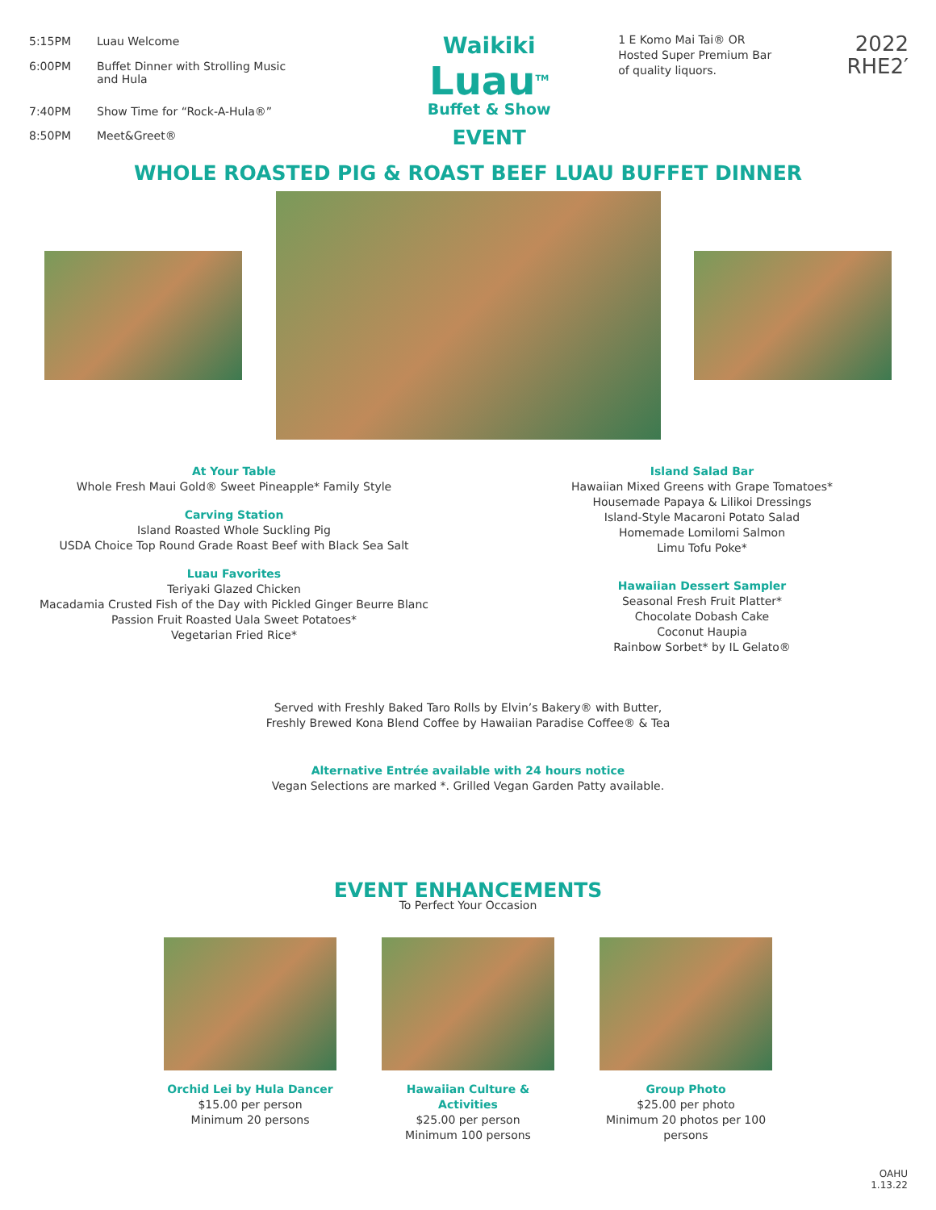| 5:15PM | Luau Welcome |
| 6:00PM | Buffet Dinner with Strolling Music and Hula |
| 7:40PM | Show Time for “Rock-A-Hula®” |
| 8:50PM | Meet&Greet® |
Waikiki
Luau<sup>TM</sup>
Buffet & Show
EVENT
1 E Komo Mai Tai® OR
Hosted Super Premium Bar
of quality liquors.
2022
RHE2′
WHOLE ROASTED PIG & ROAST BEEF LUAU BUFFET DINNER
At Your Table
Whole Fresh Maui Gold® Sweet Pineapple* Family Style
Carving Station
Island Roasted Whole Suckling Pig
USDA Choice Top Round Grade Roast Beef with Black Sea Salt
Luau Favorites
Teriyaki Glazed Chicken
Macadamia Crusted Fish of the Day with Pickled Ginger Beurre Blanc
Passion Fruit Roasted Uala Sweet Potatoes*
Vegetarian Fried Rice*
Island Salad Bar
Hawaiian Mixed Greens with Grape Tomatoes*
Housemade Papaya & Lilikoi Dressings
Island-Style Macaroni Potato Salad
Homemade Lomilomi Salmon
Limu Tofu Poke*
Hawaiian Dessert Sampler
Seasonal Fresh Fruit Platter*
Chocolate Dobash Cake
Coconut Haupia
Rainbow Sorbet* by IL Gelato®
Served with Freshly Baked Taro Rolls by Elvin’s Bakery® with Butter,
Freshly Brewed Kona Blend Coffee by Hawaiian Paradise Coffee® & Tea
Alternative Entrée available with 24 hours notice
Vegan Selections are marked *. Grilled Vegan Garden Patty available.
EVENT ENHANCEMENTS
To Perfect Your Occasion
Orchid Lei by Hula Dancer
$15.00 per person
Minimum 20 persons
Hawaiian Culture & Activities
$25.00 per person
Minimum 100 persons
Group Photo
$25.00 per photo
Minimum 20 photos per 100 persons
OAHU
1.13.22